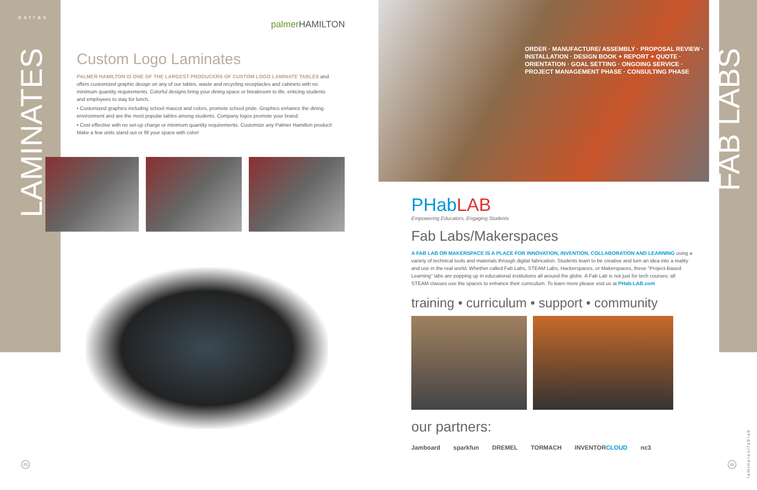extras
LAMINATES
palmer HAMILTON
Custom Logo Laminates
PALMER HAMILTON IS ONE OF THE LARGEST PRODUCERS OF CUSTOM LOGO LAMINATE TABLES and offers customized graphic design on any of our tables, waste and recycling receptacles and cabinets with no minimum quantity requirements. Colorful designs bring your dining space or breakroom to life, enticing students and employees to stay for lunch.
• Customized graphics including school mascot and colors, promote school pride. Graphics enhance the dining environment and are the most popular tables among students. Company logos promote your brand.
• Cost effective with no set-up charge or minimum quantity requirements. Customize any Palmer Hamilton product! Make a few units stand out or fill your space with color!
45
ORDER · MANUFACTURE/ ASSEMBLY · PROPOSAL REVIEW · INSTALLATION · DESIGN BOOK + REPORT + QUOTE · ORIENTATION · GOAL SETTING · ONGOING SERVICE · PROJECT MANAGEMENT PHASE · CONSULTING PHASE
FAB LABS
PHabLAB
Empowering Educators, Engaging Students
Fab Labs/Makerspaces
A FAB LAB OR MAKERSPACE IS A PLACE FOR INNOVATION, INVENTION, COLLABORATION AND LEARNING using a variety of technical tools and materials through digital fabrication. Students learn to be creative and turn an idea into a reality and use in the real world. Whether called Fab Labs, STEAM Labs, Hackerspaces, or Makerspaces, these “Project-Based Learning” labs are popping up in educational institutions all around the globe. A Fab Lab is not just for tech courses; all STEAM classes use the spaces to enhance their curriculum. To learn more please visit us at PHab-LAB.com
training • curriculum • support • community
our partners:
Jamboard sparkfun DREMEL TORMACH INVENTORCLOUD nc3
46
laminates/fablab